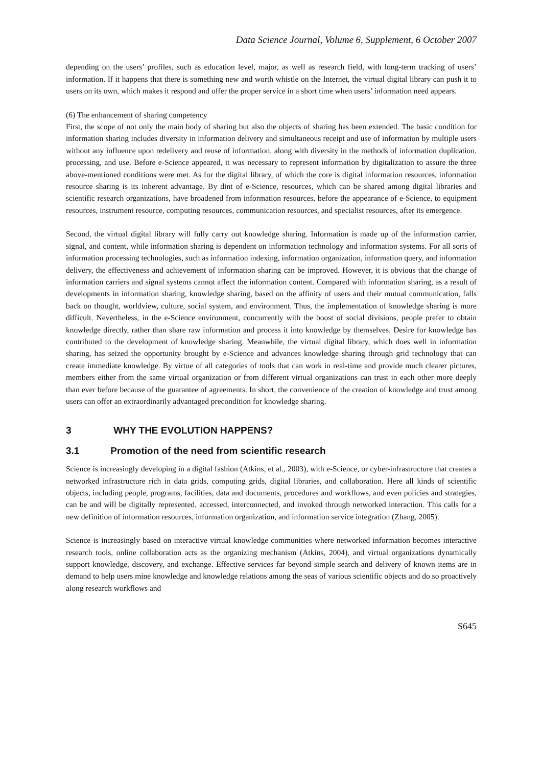Data Science Journal, Volume 6, Supplement, 6 October 2007
depending on the users’ profiles, such as education level, major, as well as research field, with long-term tracking of users’ information. If it happens that there is something new and worth whistle on the Internet, the virtual digital library can push it to users on its own, which makes it respond and offer the proper service in a short time when users’ information need appears.
(6) The enhancement of sharing competency
First, the scope of not only the main body of sharing but also the objects of sharing has been extended. The basic condition for information sharing includes diversity in information delivery and simultaneous receipt and use of information by multiple users without any influence upon redelivery and reuse of information, along with diversity in the methods of information duplication, processing, and use. Before e-Science appeared, it was necessary to represent information by digitalization to assure the three above-mentioned conditions were met. As for the digital library, of which the core is digital information resources, information resource sharing is its inherent advantage. By dint of e-Science, resources, which can be shared among digital libraries and scientific research organizations, have broadened from information resources, before the appearance of e-Science, to equipment resources, instrument resource, computing resources, communication resources, and specialist resources, after its emergence.
Second, the virtual digital library will fully carry out knowledge sharing. Information is made up of the information carrier, signal, and content, while information sharing is dependent on information technology and information systems. For all sorts of information processing technologies, such as information indexing, information organization, information query, and information delivery, the effectiveness and achievement of information sharing can be improved. However, it is obvious that the change of information carriers and signal systems cannot affect the information content. Compared with information sharing, as a result of developments in information sharing, knowledge sharing, based on the affinity of users and their mutual communication, falls back on thought, worldview, culture, social system, and environment. Thus, the implementation of knowledge sharing is more difficult. Nevertheless, in the e-Science environment, concurrently with the boost of social divisions, people prefer to obtain knowledge directly, rather than share raw information and process it into knowledge by themselves. Desire for knowledge has contributed to the development of knowledge sharing. Meanwhile, the virtual digital library, which does well in information sharing, has seized the opportunity brought by e-Science and advances knowledge sharing through grid technology that can create immediate knowledge. By virtue of all categories of tools that can work in real-time and provide much clearer pictures, members either from the same virtual organization or from different virtual organizations can trust in each other more deeply than ever before because of the guarantee of agreements. In short, the convenience of the creation of knowledge and trust among users can offer an extraordinarily advantaged precondition for knowledge sharing.
3 WHY THE EVOLUTION HAPPENS?
3.1 Promotion of the need from scientific research
Science is increasingly developing in a digital fashion (Atkins, et al., 2003), with e-Science, or cyber-infrastructure that creates a networked infrastructure rich in data grids, computing grids, digital libraries, and collaboration. Here all kinds of scientific objects, including people, programs, facilities, data and documents, procedures and workflows, and even policies and strategies, can be and will be digitally represented, accessed, interconnected, and invoked through networked interaction. This calls for a new definition of information resources, information organization, and information service integration (Zhang, 2005).
Science is increasingly based on interactive virtual knowledge communities where networked information becomes interactive research tools, online collaboration acts as the organizing mechanism (Atkins, 2004), and virtual organizations dynamically support knowledge, discovery, and exchange. Effective services far beyond simple search and delivery of known items are in demand to help users mine knowledge and knowledge relations among the seas of various scientific objects and do so proactively along research workflows and
S645